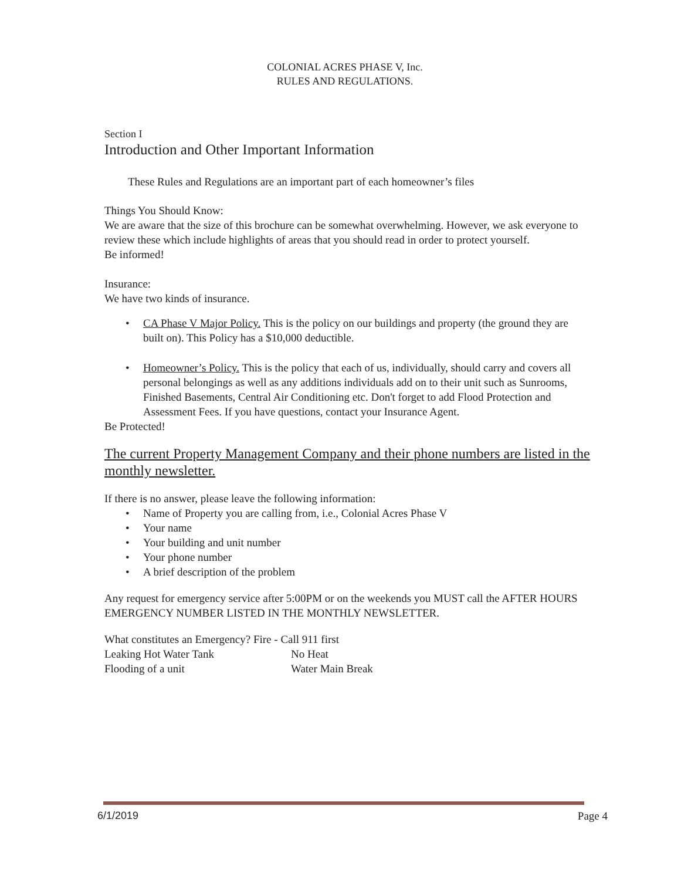COLONIAL ACRES PHASE V, Inc.
RULES AND REGULATIONS.
Section I
Introduction and Other Important Information
These Rules and Regulations are an important part of each homeowner’s files
Things You Should Know:
We are aware that the size of this brochure can be somewhat overwhelming. However, we ask everyone to review these which include highlights of areas that you should read in order to protect yourself.
Be informed!
Insurance:
We have two kinds of insurance.
• CA Phase V Major Policy. This is the policy on our buildings and property (the ground they are built on). This Policy has a $10,000 deductible.
• Homeowner’s Policy. This is the policy that each of us, individually, should carry and covers all personal belongings as well as any additions individuals add on to their unit such as Sunrooms, Finished Basements, Central Air Conditioning etc. Don't forget to add Flood Protection and Assessment Fees. If you have questions, contact your Insurance Agent.
Be Protected!
The current Property Management Company and their phone numbers are listed in the monthly newsletter.
If there is no answer, please leave the following information:
• Name of Property you are calling from, i.e., Colonial Acres Phase V
• Your name
• Your building and unit number
• Your phone number
• A brief description of the problem
Any request for emergency service after 5:00PM or on the weekends you MUST call the AFTER HOURS EMERGENCY NUMBER LISTED IN THE MONTHLY NEWSLETTER.
What constitutes an Emergency? Fire - Call 911 first
| Leaking Hot Water Tank | No Heat |
| Flooding of a unit | Water Main Break |
6/1/2019 Page 4